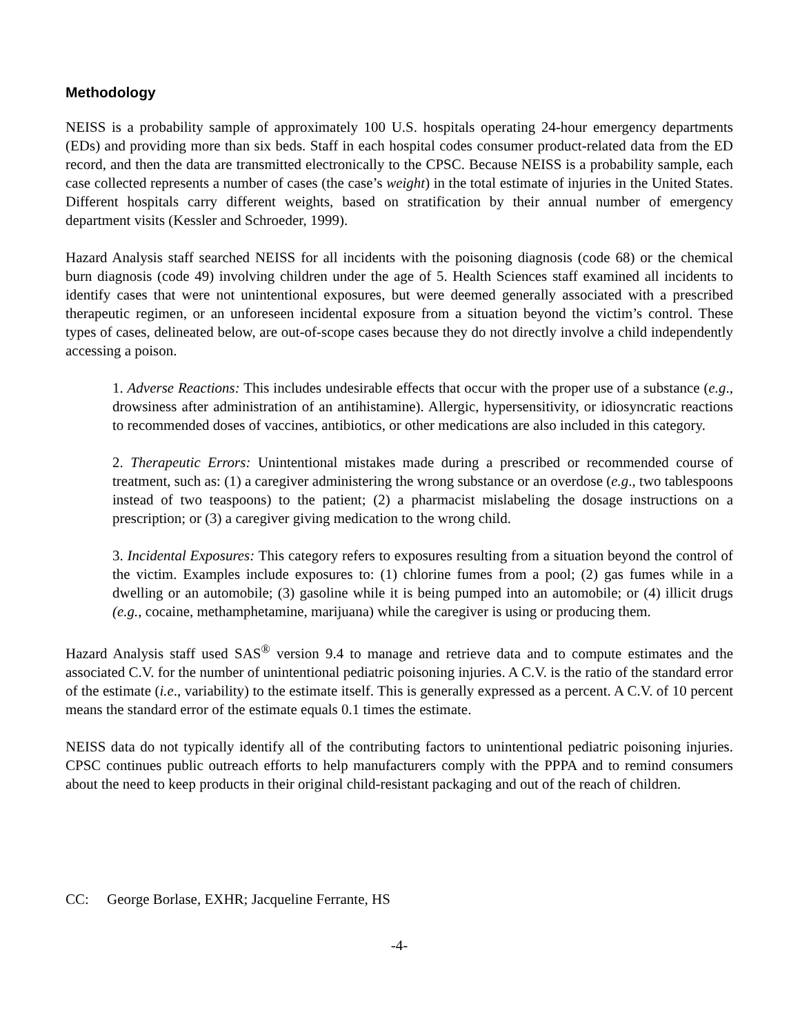Methodology
NEISS is a probability sample of approximately 100 U.S. hospitals operating 24-hour emergency departments (EDs) and providing more than six beds. Staff in each hospital codes consumer product-related data from the ED record, and then the data are transmitted electronically to the CPSC. Because NEISS is a probability sample, each case collected represents a number of cases (the case’s weight) in the total estimate of injuries in the United States. Different hospitals carry different weights, based on stratification by their annual number of emergency department visits (Kessler and Schroeder, 1999).
Hazard Analysis staff searched NEISS for all incidents with the poisoning diagnosis (code 68) or the chemical burn diagnosis (code 49) involving children under the age of 5. Health Sciences staff examined all incidents to identify cases that were not unintentional exposures, but were deemed generally associated with a prescribed therapeutic regimen, or an unforeseen incidental exposure from a situation beyond the victim’s control. These types of cases, delineated below, are out-of-scope cases because they do not directly involve a child independently accessing a poison.
1. Adverse Reactions: This includes undesirable effects that occur with the proper use of a substance (e.g., drowsiness after administration of an antihistamine). Allergic, hypersensitivity, or idiosyncratic reactions to recommended doses of vaccines, antibiotics, or other medications are also included in this category.
2. Therapeutic Errors: Unintentional mistakes made during a prescribed or recommended course of treatment, such as: (1) a caregiver administering the wrong substance or an overdose (e.g., two tablespoons instead of two teaspoons) to the patient; (2) a pharmacist mislabeling the dosage instructions on a prescription; or (3) a caregiver giving medication to the wrong child.
3. Incidental Exposures: This category refers to exposures resulting from a situation beyond the control of the victim. Examples include exposures to: (1) chlorine fumes from a pool; (2) gas fumes while in a dwelling or an automobile; (3) gasoline while it is being pumped into an automobile; or (4) illicit drugs (e.g., cocaine, methamphetamine, marijuana) while the caregiver is using or producing them.
Hazard Analysis staff used SAS<sup>®</sup> version 9.4 to manage and retrieve data and to compute estimates and the associated C.V. for the number of unintentional pediatric poisoning injuries. A C.V. is the ratio of the standard error of the estimate (i.e., variability) to the estimate itself. This is generally expressed as a percent. A C.V. of 10 percent means the standard error of the estimate equals 0.1 times the estimate.
NEISS data do not typically identify all of the contributing factors to unintentional pediatric poisoning injuries. CPSC continues public outreach efforts to help manufacturers comply with the PPPA and to remind consumers about the need to keep products in their original child-resistant packaging and out of the reach of children.
CC: George Borlase, EXHR; Jacqueline Ferrante, HS
-4-